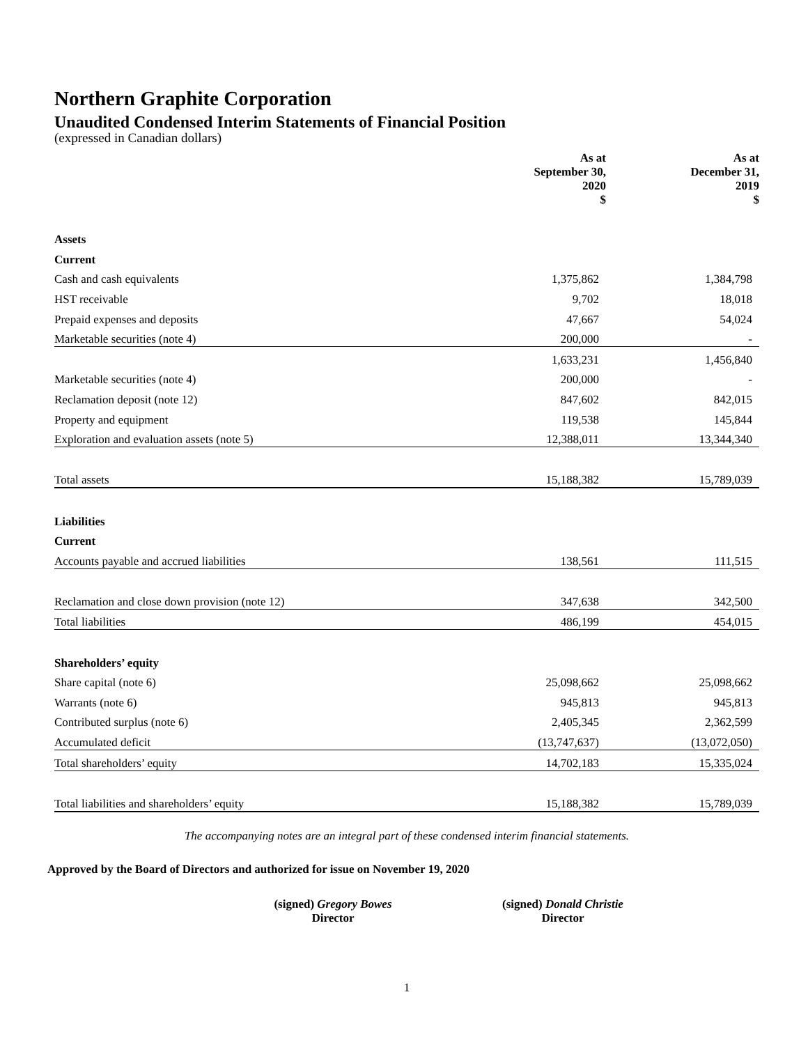Northern Graphite Corporation
Unaudited Condensed Interim Statements of Financial Position
(expressed in Canadian dollars)
| | As at September 30, 2020 $ | | As at December 31, 2019 $ |
| Assets | | | |
| Current | | | |
| Cash and cash equivalents | 1,375,862 | | 1,384,798 |
| HST receivable | 9,702 | | 18,018 |
| Prepaid expenses and deposits | 47,667 | | 54,024 |
| Marketable securities (note 4) | 200,000 | | - |
| | 1,633,231 | | 1,456,840 |
| Marketable securities (note 4) | 200,000 | | - |
| Reclamation deposit (note 12) | 847,602 | | 842,015 |
| Property and equipment | 119,538 | | 145,844 |
| Exploration and evaluation assets (note 5) | 12,388,011 | | 13,344,340 |
| Total assets | 15,188,382 | | 15,789,039 |
| Liabilities | | | |
| Current | | | |
| Accounts payable and accrued liabilities | 138,561 | | 111,515 |
| Reclamation and close down provision (note 12) | 347,638 | | 342,500 |
| Total liabilities | 486,199 | | 454,015 |
| Shareholders’ equity | | | |
| Share capital (note 6) | 25,098,662 | | 25,098,662 |
| Warrants (note 6) | 945,813 | | 945,813 |
| Contributed surplus (note 6) | 2,405,345 | | 2,362,599 |
| Accumulated deficit | (13,747,637) | | (13,072,050) |
| Total shareholders’ equity | 14,702,183 | | 15,335,024 |
| Total liabilities and shareholders’ equity | 15,188,382 | | 15,789,039 |
The accompanying notes are an integral part of these condensed interim financial statements.
Approved by the Board of Directors and authorized for issue on November 19, 2020
(signed) Gregory Bowes
Director
(signed) Donald Christie
Director
1